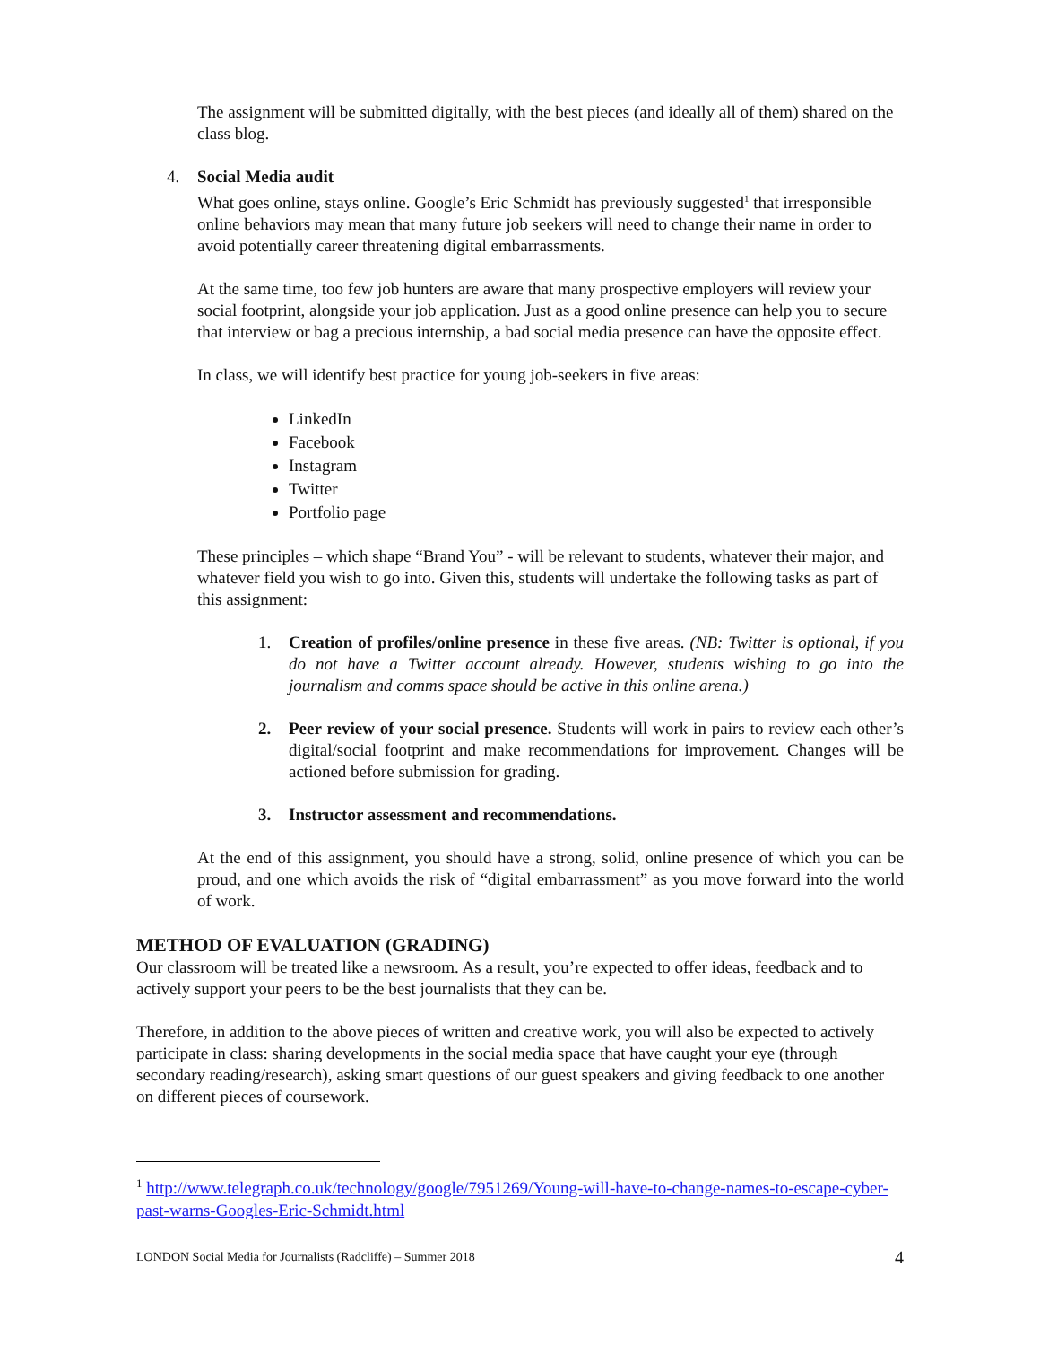The assignment will be submitted digitally, with the best pieces (and ideally all of them) shared on the class blog.
4. Social Media audit
What goes online, stays online. Google’s Eric Schmidt has previously suggested<sup>1</sup> that irresponsible online behaviors may mean that many future job seekers will need to change their name in order to avoid potentially career threatening digital embarrassments.
At the same time, too few job hunters are aware that many prospective employers will review your social footprint, alongside your job application. Just as a good online presence can help you to secure that interview or bag a precious internship, a bad social media presence can have the opposite effect.
In class, we will identify best practice for young job-seekers in five areas:
LinkedIn
Facebook
Instagram
Twitter
Portfolio page
These principles – which shape “Brand You” - will be relevant to students, whatever their major, and whatever field you wish to go into. Given this, students will undertake the following tasks as part of this assignment:
1. Creation of profiles/online presence in these five areas. (NB: Twitter is optional, if you do not have a Twitter account already. However, students wishing to go into the journalism and comms space should be active in this online arena.)
2. Peer review of your social presence. Students will work in pairs to review each other’s digital/social footprint and make recommendations for improvement. Changes will be actioned before submission for grading.
3. Instructor assessment and recommendations.
At the end of this assignment, you should have a strong, solid, online presence of which you can be proud, and one which avoids the risk of “digital embarrassment” as you move forward into the world of work.
METHOD OF EVALUATION (GRADING)
Our classroom will be treated like a newsroom. As a result, you’re expected to offer ideas, feedback and to actively support your peers to be the best journalists that they can be.
Therefore, in addition to the above pieces of written and creative work, you will also be expected to actively participate in class: sharing developments in the social media space that have caught your eye (through secondary reading/research), asking smart questions of our guest speakers and giving feedback to one another on different pieces of coursework.
<sup>1</sup> http://www.telegraph.co.uk/technology/google/7951269/Young-will-have-to-change-names-to-escape-cyber-past-warns-Googles-Eric-Schmidt.html
LONDON Social Media for Journalists (Radcliffe) – Summer 2018 4